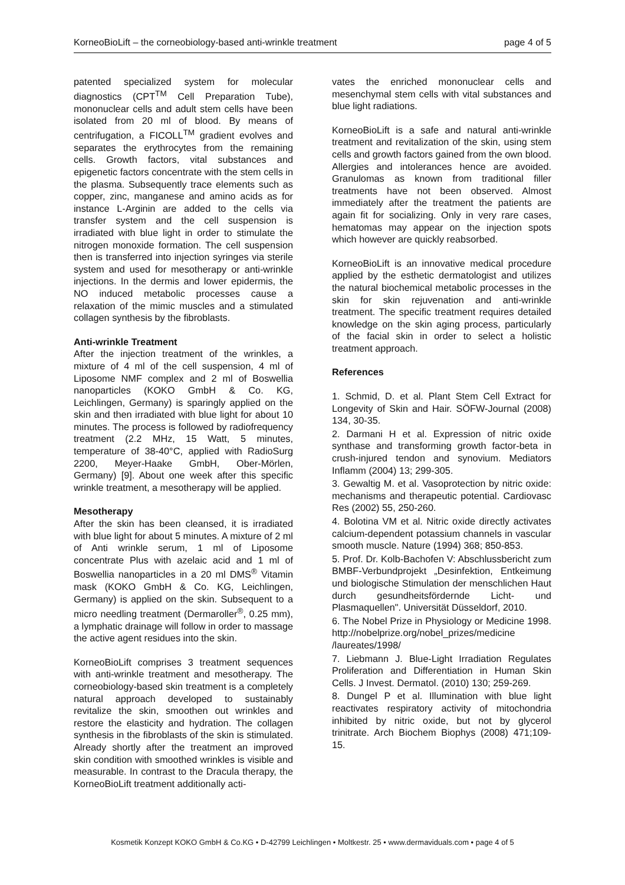KorneoBioLift – the corneobiology-based anti-wrinkle treatment page 4 of 5
patented specialized system for molecular diagnostics (CPT<sup>TM</sup> Cell Preparation Tube), mononuclear cells and adult stem cells have been isolated from 20 ml of blood. By means of centrifugation, a FICOLL<sup>TM</sup> gradient evolves and separates the erythrocytes from the remaining cells. Growth factors, vital substances and epigenetic factors concentrate with the stem cells in the plasma. Subsequently trace elements such as copper, zinc, manganese and amino acids as for instance L-Arginin are added to the cells via transfer system and the cell suspension is irradiated with blue light in order to stimulate the nitrogen monoxide formation. The cell suspension then is transferred into injection syringes via sterile system and used for mesotherapy or anti-wrinkle injections. In the dermis and lower epidermis, the NO induced metabolic processes cause a relaxation of the mimic muscles and a stimulated collagen synthesis by the fibroblasts.
Anti-wrinkle Treatment
After the injection treatment of the wrinkles, a mixture of 4 ml of the cell suspension, 4 ml of Liposome NMF complex and 2 ml of Boswellia nanoparticles (KOKO GmbH & Co. KG, Leichlingen, Germany) is sparingly applied on the skin and then irradiated with blue light for about 10 minutes. The process is followed by radiofrequency treatment (2.2 MHz, 15 Watt, 5 minutes, temperature of 38-40°C, applied with RadioSurg 2200, Meyer-Haake GmbH, Ober-Mörlen, Germany) [9]. About one week after this specific wrinkle treatment, a mesotherapy will be applied.
Mesotherapy
After the skin has been cleansed, it is irradiated with blue light for about 5 minutes. A mixture of 2 ml of Anti wrinkle serum, 1 ml of Liposome concentrate Plus with azelaic acid and 1 ml of Boswellia nanoparticles in a 20 ml DMS<sup>®</sup> Vitamin mask (KOKO GmbH & Co. KG, Leichlingen, Germany) is applied on the skin. Subsequent to a micro needling treatment (Dermaroller<sup>®</sup>, 0.25 mm), a lymphatic drainage will follow in order to massage the active agent residues into the skin.
KorneoBioLift comprises 3 treatment sequences with anti-wrinkle treatment and mesotherapy. The corneobiology-based skin treatment is a completely natural approach developed to sustainably revitalize the skin, smoothen out wrinkles and restore the elasticity and hydration. The collagen synthesis in the fibroblasts of the skin is stimulated. Already shortly after the treatment an improved skin condition with smoothed wrinkles is visible and measurable. In contrast to the Dracula therapy, the KorneoBioLift treatment additionally acti-
vates the enriched mononuclear cells and mesenchymal stem cells with vital substances and blue light radiations.
KorneoBioLift is a safe and natural anti-wrinkle treatment and revitalization of the skin, using stem cells and growth factors gained from the own blood. Allergies and intolerances hence are avoided. Granulomas as known from traditional filler treatments have not been observed. Almost immediately after the treatment the patients are again fit for socializing. Only in very rare cases, hematomas may appear on the injection spots which however are quickly reabsorbed.
KorneoBioLift is an innovative medical procedure applied by the esthetic dermatologist and utilizes the natural biochemical metabolic processes in the skin for skin rejuvenation and anti-wrinkle treatment. The specific treatment requires detailed knowledge on the skin aging process, particularly of the facial skin in order to select a holistic treatment approach.
References
1. Schmid, D. et al. Plant Stem Cell Extract for Longevity of Skin and Hair. SÖFW-Journal (2008) 134, 30-35.
2. Darmani H et al. Expression of nitric oxide synthase and transforming growth factor-beta in crush-injured tendon and synovium. Mediators Inflamm (2004) 13; 299-305.
3. Gewaltig M. et al. Vasoprotection by nitric oxide: mechanisms and therapeutic potential. Cardiovasc Res (2002) 55, 250-260.
4. Bolotina VM et al. Nitric oxide directly activates calcium-dependent potassium channels in vascular smooth muscle. Nature (1994) 368; 850-853.
5. Prof. Dr. Kolb-Bachofen V: Abschlussbericht zum BMBF-Verbundprojekt „Desinfektion, Entkeimung und biologische Stimulation der menschlichen Haut durch gesundheitsfördernde Licht- und Plasmaquellen". Universität Düsseldorf, 2010.
6. The Nobel Prize in Physiology or Medicine 1998. http://nobelprize.org/nobel_prizes/medicine /laureates/1998/
7. Liebmann J. Blue-Light Irradiation Regulates Proliferation and Differentiation in Human Skin Cells. J Invest. Dermatol. (2010) 130; 259-269.
8. Dungel P et al. Illumination with blue light reactivates respiratory activity of mitochondria inhibited by nitric oxide, but not by glycerol trinitrate. Arch Biochem Biophys (2008) 471;109-15.
Kosmetik Konzept KOKO GmbH & Co.KG • D-42799 Leichlingen • Moltkestr. 25 • www.dermaviduals.com • page 4 of 5